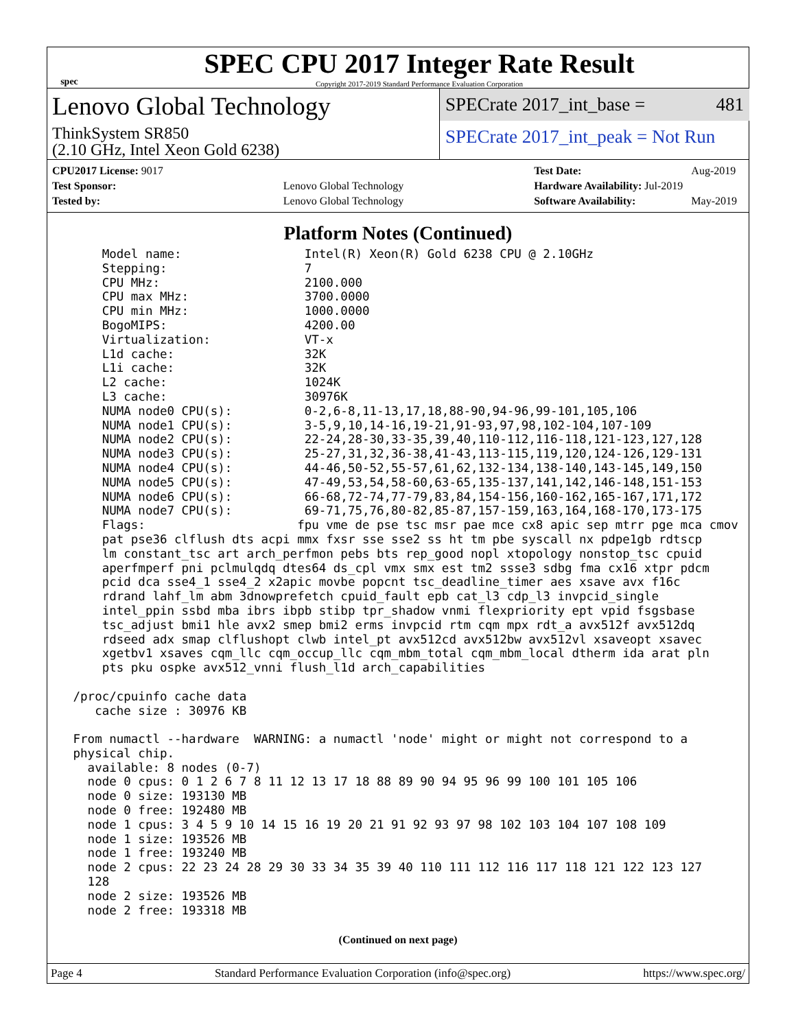spec
SPEC CPU 2017 Integer Rate Result
Copyright 2017-2019 Standard Performance Evaluation Corporation
Lenovo Global Technology
ThinkSystem SR850
(2.10 GHz, Intel Xeon Gold 6238)
SPECrate 2017_int_base = 481
SPECrate 2017_int_peak = Not Run
| CPU2017 License: 9017 | |
| Test Sponsor: | Lenovo Global Technology |
| Tested by: | Lenovo Global Technology |
| Test Date: | Aug-2019 |
| Hardware Availability: Jul-2019 | |
| Software Availability: | May-2019 |
Platform Notes (Continued)
     Model name:                 Intel(R) Xeon(R) Gold 6238 CPU @ 2.10GHz
     Stepping:                   7
     CPU MHz:                    2100.000
     CPU max MHz:                3700.0000
     CPU min MHz:                1000.0000
     BogoMIPS:                   4200.00
     Virtualization:             VT-x
     L1d cache:                  32K
     L1i cache:                  32K
     L2 cache:                   1024K
     L3 cache:                   30976K
     NUMA node0 CPU(s):          0-2,6-8,11-13,17,18,88-90,94-96,99-101,105,106
     NUMA node1 CPU(s):          3-5,9,10,14-16,19-21,91-93,97,98,102-104,107-109
     NUMA node2 CPU(s):          22-24,28-30,33-35,39,40,110-112,116-118,121-123,127,128
     NUMA node3 CPU(s):          25-27,31,32,36-38,41-43,113-115,119,120,124-126,129-131
     NUMA node4 CPU(s):          44-46,50-52,55-57,61,62,132-134,138-140,143-145,149,150
     NUMA node5 CPU(s):          47-49,53,54,58-60,63-65,135-137,141,142,146-148,151-153
     NUMA node6 CPU(s):          66-68,72-74,77-79,83,84,154-156,160-162,165-167,171,172
     NUMA node7 CPU(s):          69-71,75,76,80-82,85-87,157-159,163,164,168-170,173-175
     Flags:                     fpu vme de pse tsc msr pae mce cx8 apic sep mtrr pge mca cmov
     pat pse36 clflush dts acpi mmx fxsr sse sse2 ss ht tm pbe syscall nx pdpe1gb rdtscp
     lm constant_tsc art arch_perfmon pebs bts rep_good nopl xtopology nonstop_tsc cpuid
     aperfmperf pni pclmulqdq dtes64 ds_cpl vmx smx est tm2 ssse3 sdbg fma cx16 xtpr pdcm
     pcid dca sse4_1 sse4_2 x2apic movbe popcnt tsc_deadline_timer aes xsave avx f16c
     rdrand lahf_lm abm 3dnowprefetch cpuid_fault epb cat_l3 cdp_l3 invpcid_single
     intel_ppin ssbd mba ibrs ibpb stibp tpr_shadow vnmi flexpriority ept vpid fsgsbase
     tsc_adjust bmi1 hle avx2 smep bmi2 erms invpcid rtm cqm mpx rdt_a avx512f avx512dq
     rdseed adx smap clflushopt clwb intel_pt avx512cd avx512bw avx512vl xsaveopt xsavec
     xgetbv1 xsaves cqm_llc cqm_occup_llc cqm_mbm_total cqm_mbm_local dtherm ida arat pln
     pts pku ospke avx512_vnni flush_l1d arch_capabilities

 /proc/cpuinfo cache data
    cache size : 30976 KB

 From numactl --hardware  WARNING: a numactl 'node' might or might not correspond to a
 physical chip.
   available: 8 nodes (0-7)
   node 0 cpus: 0 1 2 6 7 8 11 12 13 17 18 88 89 90 94 95 96 99 100 101 105 106
   node 0 size: 193130 MB
   node 0 free: 192480 MB
   node 1 cpus: 3 4 5 9 10 14 15 16 19 20 21 91 92 93 97 98 102 103 104 107 108 109
   node 1 size: 193526 MB
   node 1 free: 193240 MB
   node 2 cpus: 22 23 24 28 29 30 33 34 35 39 40 110 111 112 116 117 118 121 122 123 127
   128
   node 2 size: 193526 MB
   node 2 free: 193318 MB
(Continued on next page)
Page 4 Standard Performance Evaluation Corporation (info@spec.org) https://www.spec.org/